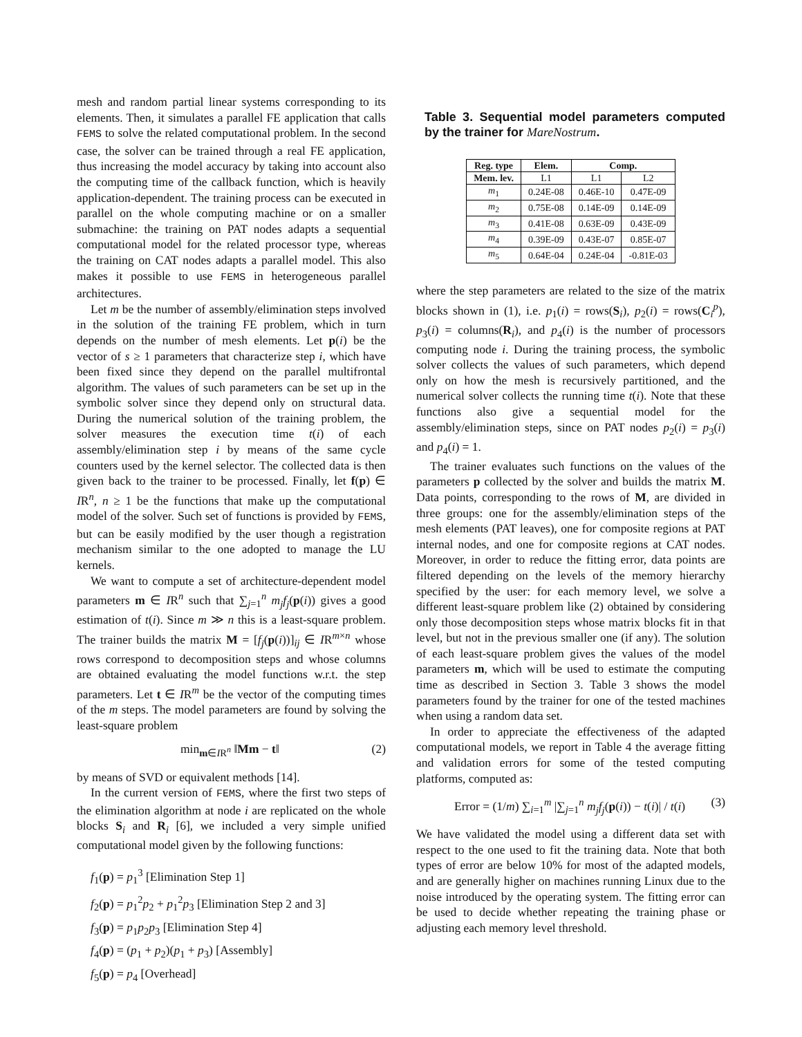mesh and random partial linear systems corresponding to its elements. Then, it simulates a parallel FE application that calls FEMS to solve the related computational problem. In the second case, the solver can be trained through a real FE application, thus increasing the model accuracy by taking into account also the computing time of the callback function, which is heavily application-dependent. The training process can be executed in parallel on the whole computing machine or on a smaller submachine: the training on PAT nodes adapts a sequential computational model for the related processor type, whereas the training on CAT nodes adapts a parallel model. This also makes it possible to use FEMS in heterogeneous parallel architectures.
Let m be the number of assembly/elimination steps involved in the solution of the training FE problem, which in turn depends on the number of mesh elements. Let p(i) be the vector of s ≥ 1 parameters that characterize step i, which have been fixed since they depend on the parallel multifrontal algorithm. The values of such parameters can be set up in the symbolic solver since they depend only on structural data. During the numerical solution of the training problem, the solver measures the execution time t(i) of each assembly/elimination step i by means of the same cycle counters used by the kernel selector. The collected data is then given back to the trainer to be processed. Finally, let f(p) ∈ IR<sup>n</sup>, n ≥ 1 be the functions that make up the computational model of the solver. Such set of functions is provided by FEMS, but can be easily modified by the user though a registration mechanism similar to the one adopted to manage the LU kernels.
We want to compute a set of architecture-dependent model parameters m ∈ IR<sup>n</sup> such that ∑<sub>j=1</sub><sup>n</sup> m<sub>j</sub>f<sub>j</sub>(p(i)) gives a good estimation of t(i). Since m ≫ n this is a least-square problem. The trainer builds the matrix M = [f<sub>j</sub>(p(i))]<sub>ij</sub> ∈ IR<sup>m×n</sup> whose rows correspond to decomposition steps and whose columns are obtained evaluating the model functions w.r.t. the step parameters. Let t ∈ IR<sup>m</sup> be the vector of the computing times of the m steps. The model parameters are found by solving the least-square problem
min<sub>m∈IR<sup>n</sup></sub> ‖Mm − t‖ (2)
by means of SVD or equivalent methods [14].
In the current version of FEMS, where the first two steps of the elimination algorithm at node i are replicated on the whole blocks S<sub>i</sub> and R<sub>i</sub> [6], we included a very simple unified computational model given by the following functions:
f<sub>1</sub>(p) = p<sub>1</sub><sup>3</sup> [Elimination Step 1]
f<sub>2</sub>(p) = p<sub>1</sub><sup>2</sup>p<sub>2</sub> + p<sub>1</sub><sup>2</sup>p<sub>3</sub> [Elimination Step 2 and 3]
f<sub>3</sub>(p) = p<sub>1</sub>p<sub>2</sub>p<sub>3</sub> [Elimination Step 4]
f<sub>4</sub>(p) = (p<sub>1</sub> + p<sub>2</sub>)(p<sub>1</sub> + p<sub>3</sub>) [Assembly]
f<sub>5</sub>(p) = p<sub>4</sub> [Overhead]
Table 3. Sequential model parameters computed by the trainer for MareNostrum.
| Reg. type | Elem. | Comp. | |
| --- | --- | --- | --- |
| Mem. lev. | L1 | L1 | L2 |
| m<sub>1</sub> | 0.24E-08 | 0.46E-10 | 0.47E-09 |
| m<sub>2</sub> | 0.75E-08 | 0.14E-09 | 0.14E-09 |
| m<sub>3</sub> | 0.41E-08 | 0.63E-09 | 0.43E-09 |
| m<sub>4</sub> | 0.39E-09 | 0.43E-07 | 0.85E-07 |
| m<sub>5</sub> | 0.64E-04 | 0.24E-04 | -0.81E-03 |
where the step parameters are related to the size of the matrix blocks shown in (1), i.e. p<sub>1</sub>(i) = rows(S<sub>i</sub>), p<sub>2</sub>(i) = rows(C<sub>i</sub><sup>p</sup>), p<sub>3</sub>(i) = columns(R<sub>i</sub>), and p<sub>4</sub>(i) is the number of processors computing node i. During the training process, the symbolic solver collects the values of such parameters, which depend only on how the mesh is recursively partitioned, and the numerical solver collects the running time t(i). Note that these functions also give a sequential model for the assembly/elimination steps, since on PAT nodes p<sub>2</sub>(i) = p<sub>3</sub>(i) and p<sub>4</sub>(i) = 1.
The trainer evaluates such functions on the values of the parameters p collected by the solver and builds the matrix M. Data points, corresponding to the rows of M, are divided in three groups: one for the assembly/elimination steps of the mesh elements (PAT leaves), one for composite regions at PAT internal nodes, and one for composite regions at CAT nodes. Moreover, in order to reduce the fitting error, data points are filtered depending on the levels of the memory hierarchy specified by the user: for each memory level, we solve a different least-square problem like (2) obtained by considering only those decomposition steps whose matrix blocks fit in that level, but not in the previous smaller one (if any). The solution of each least-square problem gives the values of the model parameters m, which will be used to estimate the computing time as described in Section 3. Table 3 shows the model parameters found by the trainer for one of the tested machines when using a random data set.
In order to appreciate the effectiveness of the adapted computational models, we report in Table 4 the average fitting and validation errors for some of the tested computing platforms, computed as:
Error = (1/m) ∑<sub>i=1</sub><sup>m</sup> |∑<sub>j=1</sub><sup>n</sup> m<sub>j</sub>f<sub>j</sub>(p(i)) − t(i)| / t(i) (3)
We have validated the model using a different data set with respect to the one used to fit the training data. Note that both types of error are below 10% for most of the adapted models, and are generally higher on machines running Linux due to the noise introduced by the operating system. The fitting error can be used to decide whether repeating the training phase or adjusting each memory level threshold.